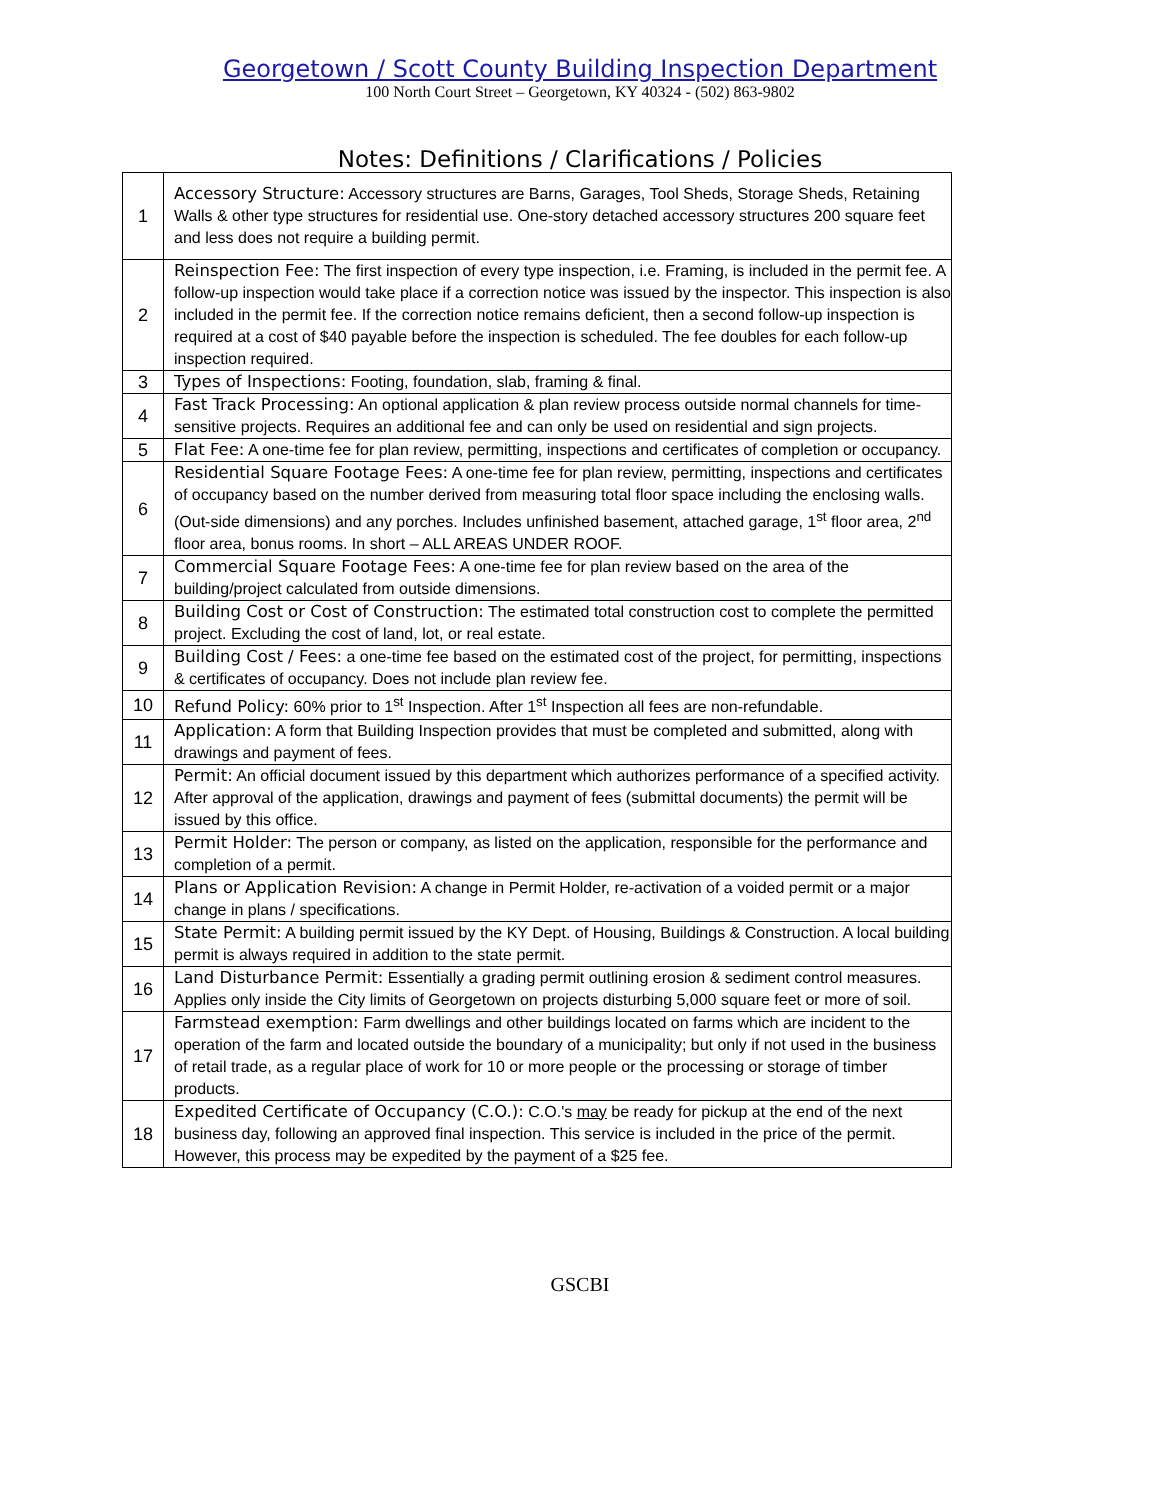Georgetown / Scott County Building Inspection Department
100 North Court Street – Georgetown, KY 40324 - (502) 863-9802
Notes: Definitions / Clarifications / Policies
| 1 | Accessory Structure: Accessory structures are Barns, Garages, Tool Sheds, Storage Sheds, Retaining Walls & other type structures for residential use. One-story detached accessory structures 200 square feet and less does not require a building permit. |
| 2 | Reinspection Fee: The first inspection of every type inspection, i.e. Framing, is included in the permit fee. A follow-up inspection would take place if a correction notice was issued by the inspector. This inspection is also included in the permit fee. If the correction notice remains deficient, then a second follow-up inspection is required at a cost of $40 payable before the inspection is scheduled. The fee doubles for each follow-up inspection required. |
| 3 | Types of Inspections: Footing, foundation, slab, framing & final. |
| 4 | Fast Track Processing: An optional application & plan review process outside normal channels for time-sensitive projects. Requires an additional fee and can only be used on residential and sign projects. |
| 5 | Flat Fee: A one-time fee for plan review, permitting, inspections and certificates of completion or occupancy. |
| 6 | Residential Square Footage Fees: A one-time fee for plan review, permitting, inspections and certificates of occupancy based on the number derived from measuring total floor space including the enclosing walls. (Out-side dimensions) and any porches. Includes unfinished basement, attached garage, 1<sup>st</sup> floor area, 2<sup>nd</sup> floor area, bonus rooms. In short – ALL AREAS UNDER ROOF. |
| 7 | Commercial Square Footage Fees: A one-time fee for plan review based on the area of the building/project calculated from outside dimensions. |
| 8 | Building Cost or Cost of Construction: The estimated total construction cost to complete the permitted project. Excluding the cost of land, lot, or real estate. |
| 9 | Building Cost / Fees: a one-time fee based on the estimated cost of the project, for permitting, inspections & certificates of occupancy. Does not include plan review fee. |
| 10 | Refund Policy: 60% prior to 1<sup>st</sup> Inspection. After 1<sup>st</sup> Inspection all fees are non-refundable. |
| 11 | Application: A form that Building Inspection provides that must be completed and submitted, along with drawings and payment of fees. |
| 12 | Permit: An official document issued by this department which authorizes performance of a specified activity. After approval of the application, drawings and payment of fees (submittal documents) the permit will be issued by this office. |
| 13 | Permit Holder: The person or company, as listed on the application, responsible for the performance and completion of a permit. |
| 14 | Plans or Application Revision: A change in Permit Holder, re-activation of a voided permit or a major change in plans / specifications. |
| 15 | State Permit: A building permit issued by the KY Dept. of Housing, Buildings & Construction. A local building permit is always required in addition to the state permit. |
| 16 | Land Disturbance Permit: Essentially a grading permit outlining erosion & sediment control measures. Applies only inside the City limits of Georgetown on projects disturbing 5,000 square feet or more of soil. |
| 17 | Farmstead exemption: Farm dwellings and other buildings located on farms which are incident to the operation of the farm and located outside the boundary of a municipality; but only if not used in the business of retail trade, as a regular place of work for 10 or more people or the processing or storage of timber products. |
| 18 | Expedited Certificate of Occupancy (C.O.): C.O.'s may be ready for pickup at the end of the next business day, following an approved final inspection. This service is included in the price of the permit. However, this process may be expedited by the payment of a $25 fee. |
GSCBI